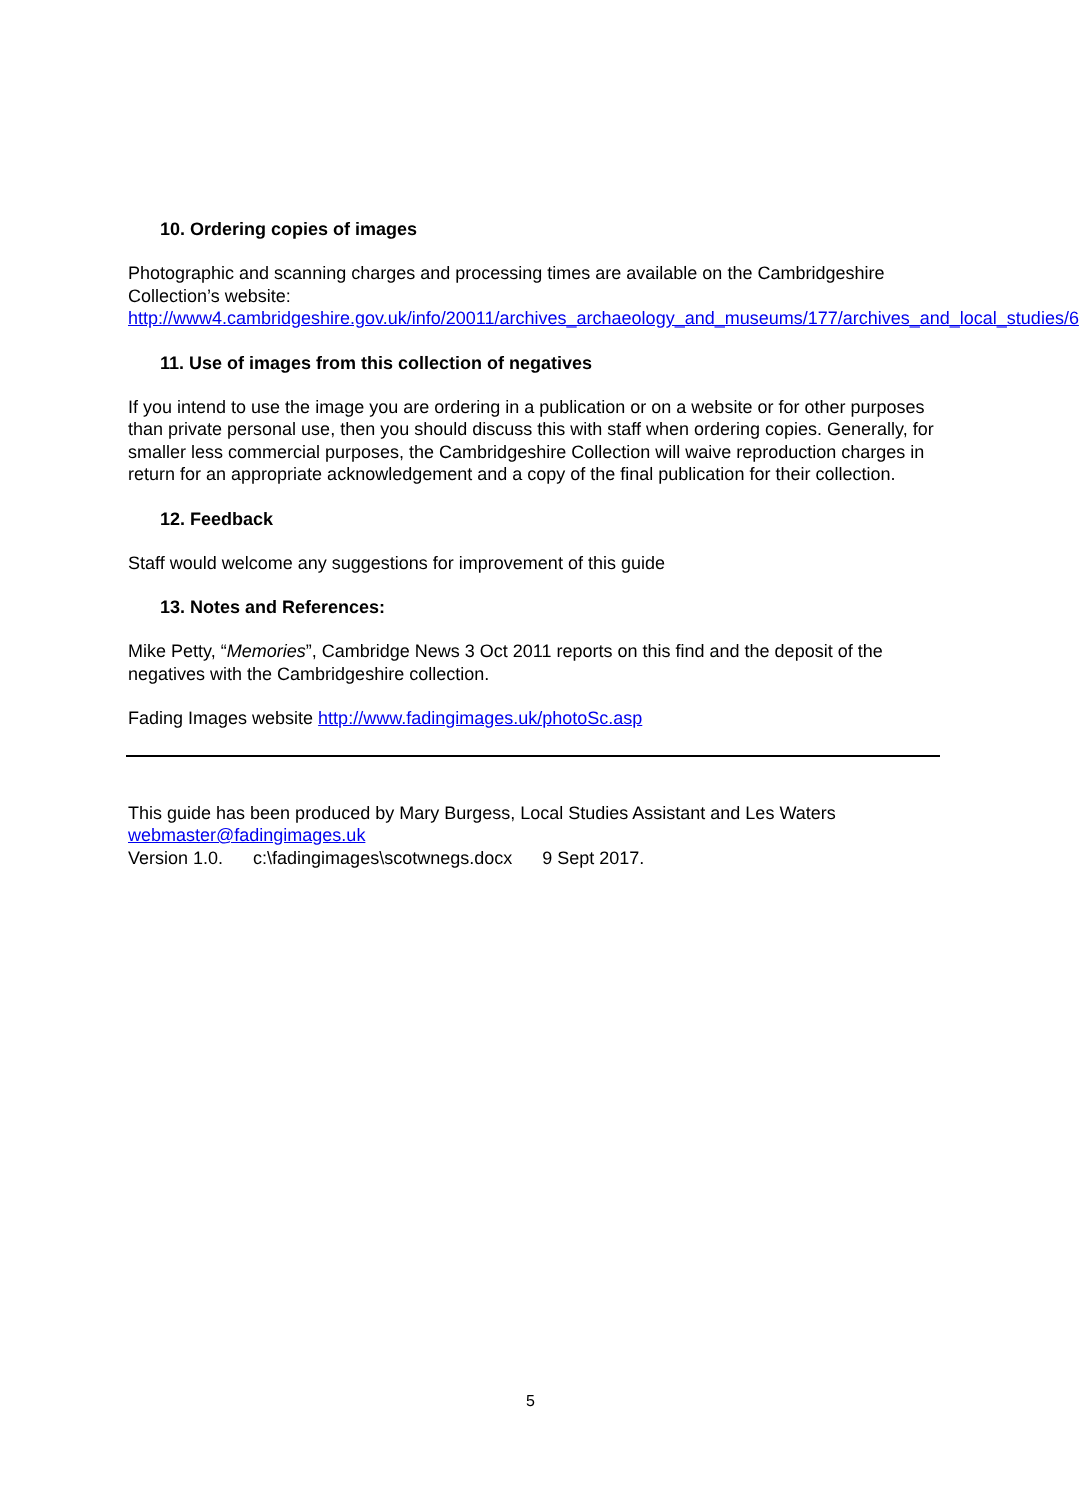10. Ordering copies of images
Photographic and scanning charges and processing times are available on the Cambridgeshire Collection’s website:
http://www4.cambridgeshire.gov.uk/info/20011/archives_archaeology_and_museums/177/archives_and_local_studies/6
11. Use of images from this collection of negatives
If you intend to use the image you are ordering in a publication or on a website or for other purposes than private personal use, then you should discuss this with staff when ordering copies. Generally, for smaller less commercial purposes, the Cambridgeshire Collection will waive reproduction charges in return for an appropriate acknowledgement and a copy of the final publication for their collection.
12. Feedback
Staff would welcome any suggestions for improvement of this guide
13. Notes and References:
Mike Petty, “Memories”, Cambridge News 3 Oct 2011 reports on this find and the deposit of the negatives with the Cambridgeshire collection.
Fading Images website http://www.fadingimages.uk/photoSc.asp
This guide has been produced by Mary Burgess, Local Studies Assistant and Les Waters
webmaster@fadingimages.uk
Version 1.0. c:\fadingimages\scotwnegs.docx 9 Sept 2017.
5